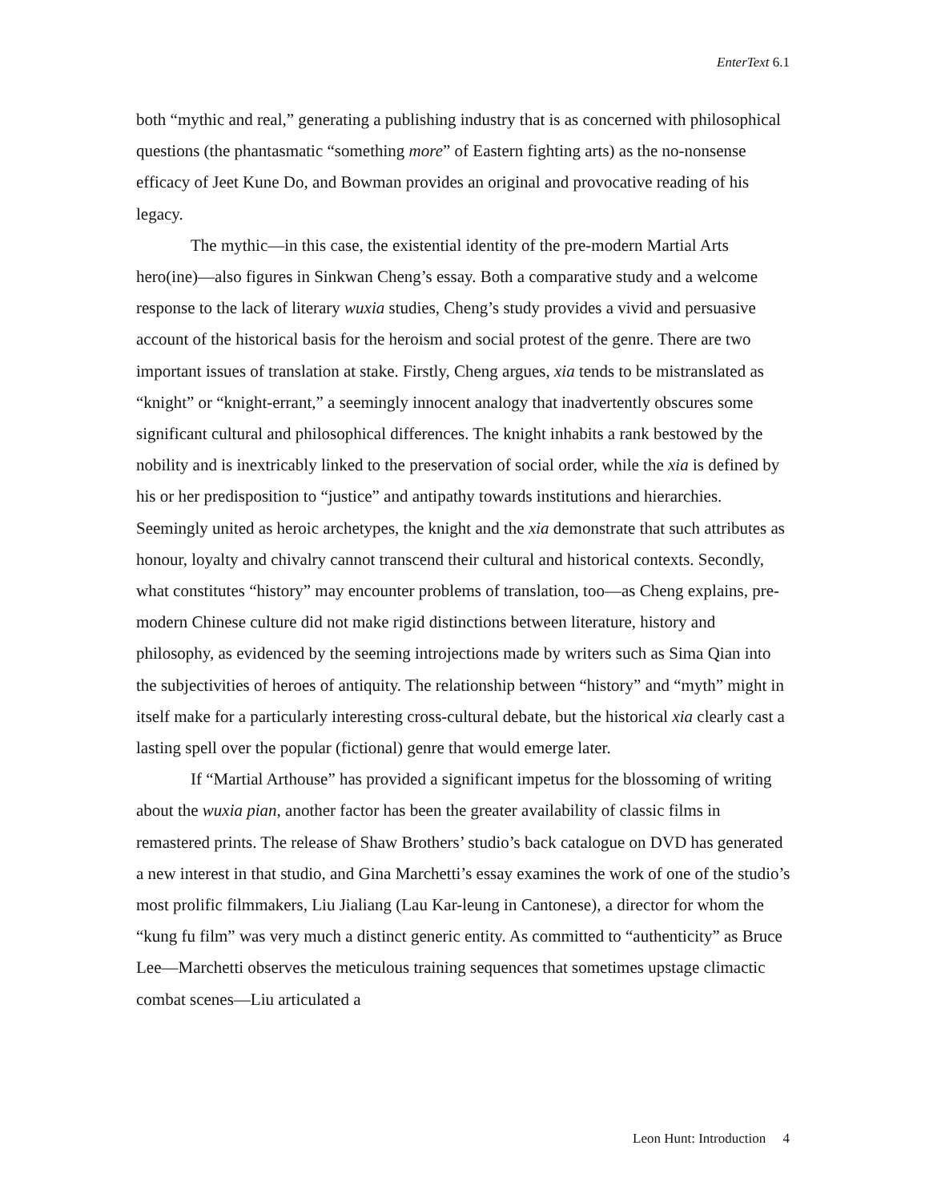EnterText 6.1
both “mythic and real,” generating a publishing industry that is as concerned with philosophical questions (the phantasmatic “something more” of Eastern fighting arts) as the no-nonsense efficacy of Jeet Kune Do, and Bowman provides an original and provocative reading of his legacy.
The mythic—in this case, the existential identity of the pre-modern Martial Arts hero(ine)—also figures in Sinkwan Cheng’s essay. Both a comparative study and a welcome response to the lack of literary wuxia studies, Cheng’s study provides a vivid and persuasive account of the historical basis for the heroism and social protest of the genre. There are two important issues of translation at stake. Firstly, Cheng argues, xia tends to be mistranslated as “knight” or “knight-errant,” a seemingly innocent analogy that inadvertently obscures some significant cultural and philosophical differences. The knight inhabits a rank bestowed by the nobility and is inextricably linked to the preservation of social order, while the xia is defined by his or her predisposition to “justice” and antipathy towards institutions and hierarchies. Seemingly united as heroic archetypes, the knight and the xia demonstrate that such attributes as honour, loyalty and chivalry cannot transcend their cultural and historical contexts. Secondly, what constitutes “history” may encounter problems of translation, too—as Cheng explains, pre-modern Chinese culture did not make rigid distinctions between literature, history and philosophy, as evidenced by the seeming introjections made by writers such as Sima Qian into the subjectivities of heroes of antiquity. The relationship between “history” and “myth” might in itself make for a particularly interesting cross-cultural debate, but the historical xia clearly cast a lasting spell over the popular (fictional) genre that would emerge later.
If “Martial Arthouse” has provided a significant impetus for the blossoming of writing about the wuxia pian, another factor has been the greater availability of classic films in remastered prints. The release of Shaw Brothers’ studio’s back catalogue on DVD has generated a new interest in that studio, and Gina Marchetti’s essay examines the work of one of the studio’s most prolific filmmakers, Liu Jialiang (Lau Kar-leung in Cantonese), a director for whom the “kung fu film” was very much a distinct generic entity. As committed to “authenticity” as Bruce Lee—Marchetti observes the meticulous training sequences that sometimes upstage climactic combat scenes—Liu articulated a
Leon Hunt: Introduction 4